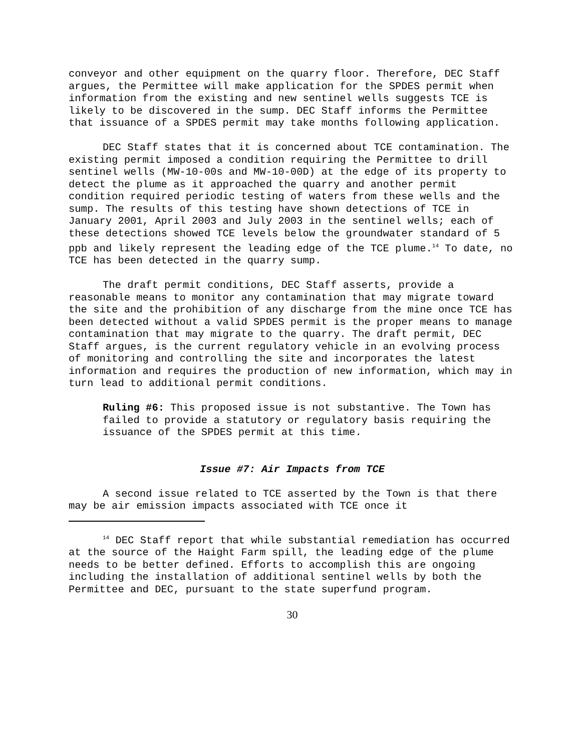conveyor and other equipment on the quarry floor. Therefore, DEC Staff argues, the Permittee will make application for the SPDES permit when information from the existing and new sentinel wells suggests TCE is likely to be discovered in the sump. DEC Staff informs the Permittee that issuance of a SPDES permit may take months following application.
DEC Staff states that it is concerned about TCE contamination. The existing permit imposed a condition requiring the Permittee to drill sentinel wells (MW-10-00s and MW-10-00D) at the edge of its property to detect the plume as it approached the quarry and another permit condition required periodic testing of waters from these wells and the sump. The results of this testing have shown detections of TCE in January 2001, April 2003 and July 2003 in the sentinel wells; each of these detections showed TCE levels below the groundwater standard of 5 ppb and likely represent the leading edge of the TCE plume.<sup>14</sup> To date, no TCE has been detected in the quarry sump.
The draft permit conditions, DEC Staff asserts, provide a reasonable means to monitor any contamination that may migrate toward the site and the prohibition of any discharge from the mine once TCE has been detected without a valid SPDES permit is the proper means to manage contamination that may migrate to the quarry. The draft permit, DEC Staff argues, is the current regulatory vehicle in an evolving process of monitoring and controlling the site and incorporates the latest information and requires the production of new information, which may in turn lead to additional permit conditions.
Ruling #6: This proposed issue is not substantive. The Town has failed to provide a statutory or regulatory basis requiring the issuance of the SPDES permit at this time.
Issue #7: Air Impacts from TCE
A second issue related to TCE asserted by the Town is that there may be air emission impacts associated with TCE once it
<sup>14</sup> DEC Staff report that while substantial remediation has occurred at the source of the Haight Farm spill, the leading edge of the plume needs to be better defined. Efforts to accomplish this are ongoing including the installation of additional sentinel wells by both the Permittee and DEC, pursuant to the state superfund program.
30